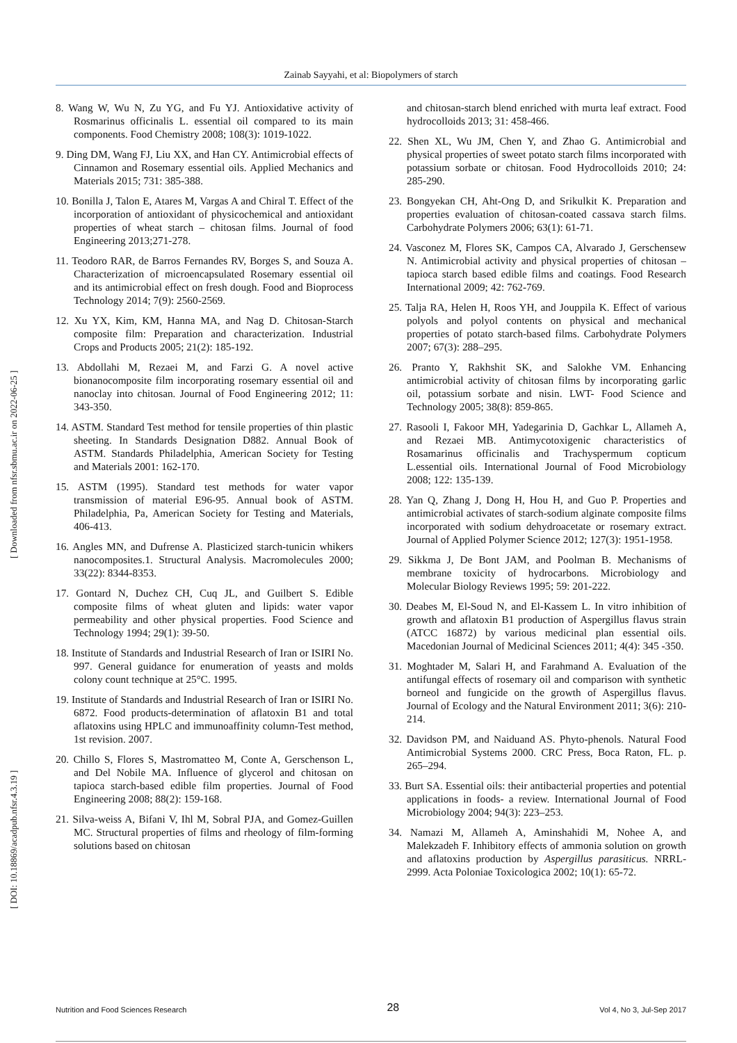Zainab Sayyahi, et al: Biopolymers of starch
[ DOI: 10.18869/acadpub.nfsr.4.3.19 ] [ Downloaded from nfsr.sbmu.ac.ir on 2022-06-25 ]
8. Wang W, Wu N, Zu YG, and Fu YJ. Antioxidative activity of Rosmarinus officinalis L. essential oil compared to its main components. Food Chemistry 2008; 108(3): 1019-1022.
9. Ding DM, Wang FJ, Liu XX, and Han CY. Antimicrobial effects of Cinnamon and Rosemary essential oils. Applied Mechanics and Materials 2015; 731: 385-388.
10. Bonilla J, Talon E, Atares M, Vargas A and Chiral T. Effect of the incorporation of antioxidant of physicochemical and antioxidant properties of wheat starch – chitosan films. Journal of food Engineering 2013;271-278.
11. Teodoro RAR, de Barros Fernandes RV, Borges S, and Souza A. Characterization of microencapsulated Rosemary essential oil and its antimicrobial effect on fresh dough. Food and Bioprocess Technology 2014; 7(9): 2560-2569.
12. Xu YX, Kim, KM, Hanna MA, and Nag D. Chitosan-Starch composite film: Preparation and characterization. Industrial Crops and Products 2005; 21(2): 185-192.
13. Abdollahi M, Rezaei M, and Farzi G. A novel active bionanocomposite film incorporating rosemary essential oil and nanoclay into chitosan. Journal of Food Engineering 2012; 11: 343-350.
14. ASTM. Standard Test method for tensile properties of thin plastic sheeting. In Standards Designation D882. Annual Book of ASTM. Standards Philadelphia, American Society for Testing and Materials 2001: 162-170.
15. ASTM (1995). Standard test methods for water vapor transmission of material E96-95. Annual book of ASTM. Philadelphia, Pa, American Society for Testing and Materials, 406-413.
16. Angles MN, and Dufrense A. Plasticized starch-tunicin whikers nanocomposites.1. Structural Analysis. Macromolecules 2000; 33(22): 8344-8353.
17. Gontard N, Duchez CH, Cuq JL, and Guilbert S. Edible composite films of wheat gluten and lipids: water vapor permeability and other physical properties. Food Science and Technology 1994; 29(1): 39-50.
18. Institute of Standards and Industrial Research of Iran or ISIRI No. 997. General guidance for enumeration of yeasts and molds colony count technique at 25°C. 1995.
19. Institute of Standards and Industrial Research of Iran or ISIRI No. 6872. Food products-determination of aflatoxin B1 and total aflatoxins using HPLC and immunoaffinity column-Test method, 1st revision. 2007.
20. Chillo S, Flores S, Mastromatteo M, Conte A, Gerschenson L, and Del Nobile MA. Influence of glycerol and chitosan on tapioca starch-based edible film properties. Journal of Food Engineering 2008; 88(2): 159-168.
21. Silva-weiss A, Bifani V, Ihl M, Sobral PJA, and Gomez-Guillen MC. Structural properties of films and rheology of film-forming solutions based on chitosan
and chitosan-starch blend enriched with murta leaf extract. Food hydrocolloids 2013; 31: 458-466.
22. Shen XL, Wu JM, Chen Y, and Zhao G. Antimicrobial and physical properties of sweet potato starch films incorporated with potassium sorbate or chitosan. Food Hydrocolloids 2010; 24: 285-290.
23. Bongyekan CH, Aht-Ong D, and Srikulkit K. Preparation and properties evaluation of chitosan-coated cassava starch films. Carbohydrate Polymers 2006; 63(1): 61-71.
24. Vasconez M, Flores SK, Campos CA, Alvarado J, Gerschensew N. Antimicrobial activity and physical properties of chitosan – tapioca starch based edible films and coatings. Food Research International 2009; 42: 762-769.
25. Talja RA, Helen H, Roos YH, and Jouppila K. Effect of various polyols and polyol contents on physical and mechanical properties of potato starch-based films. Carbohydrate Polymers 2007; 67(3): 288–295.
26. Pranto Y, Rakhshit SK, and Salokhe VM. Enhancing antimicrobial activity of chitosan films by incorporating garlic oil, potassium sorbate and nisin. LWT- Food Science and Technology 2005; 38(8): 859-865.
27. Rasooli I, Fakoor MH, Yadegarinia D, Gachkar L, Allameh A, and Rezaei MB. Antimycotoxigenic characteristics of Rosamarinus officinalis and Trachyspermum copticum L.essential oils. International Journal of Food Microbiology 2008; 122: 135-139.
28. Yan Q, Zhang J, Dong H, Hou H, and Guo P. Properties and antimicrobial activates of starch-sodium alginate composite films incorporated with sodium dehydroacetate or rosemary extract. Journal of Applied Polymer Science 2012; 127(3): 1951-1958.
29. Sikkma J, De Bont JAM, and Poolman B. Mechanisms of membrane toxicity of hydrocarbons. Microbiology and Molecular Biology Reviews 1995; 59: 201-222.
30. Deabes M, El-Soud N, and El-Kassem L. In vitro inhibition of growth and aflatoxin B1 production of Aspergillus flavus strain (ATCC 16872) by various medicinal plan essential oils. Macedonian Journal of Medicinal Sciences 2011; 4(4): 345 -350.
31. Moghtader M, Salari H, and Farahmand A. Evaluation of the antifungal effects of rosemary oil and comparison with synthetic borneol and fungicide on the growth of Aspergillus flavus. Journal of Ecology and the Natural Environment 2011; 3(6): 210-214.
32. Davidson PM, and Naiduand AS. Phyto-phenols. Natural Food Antimicrobial Systems 2000. CRC Press, Boca Raton, FL. p. 265–294.
33. Burt SA. Essential oils: their antibacterial properties and potential applications in foods- a review. International Journal of Food Microbiology 2004; 94(3): 223–253.
34. Namazi M, Allameh A, Aminshahidi M, Nohee A, and Malekzadeh F. Inhibitory effects of ammonia solution on growth and aflatoxins production by Aspergillus parasiticus. NRRL-2999. Acta Poloniae Toxicologica 2002; 10(1): 65-72.
Nutrition and Food Sciences Research 28 Vol 4, No 3, Jul-Sep 2017